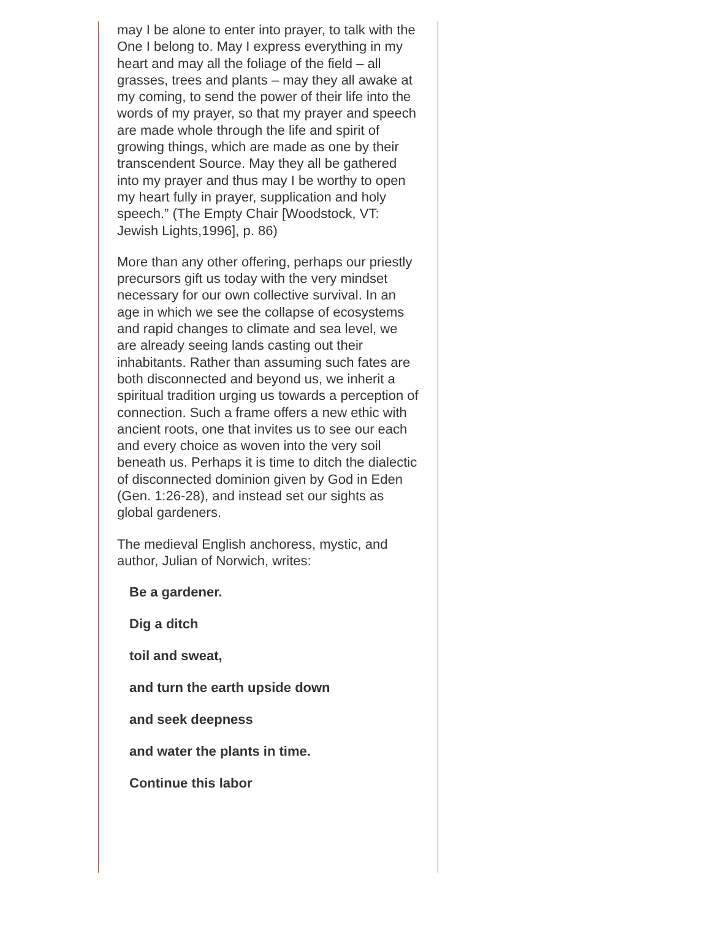may I be alone to enter into prayer, to talk with the One I belong to. May I express everything in my heart and may all the foliage of the field – all grasses, trees and plants – may they all awake at my coming, to send the power of their life into the words of my prayer, so that my prayer and speech are made whole through the life and spirit of growing things, which are made as one by their transcendent Source. May they all be gathered into my prayer and thus may I be worthy to open my heart fully in prayer, supplication and holy speech.” (The Empty Chair [Woodstock, VT: Jewish Lights,1996], p. 86)
More than any other offering, perhaps our priestly precursors gift us today with the very mindset necessary for our own collective survival. In an age in which we see the collapse of ecosystems and rapid changes to climate and sea level, we are already seeing lands casting out their inhabitants. Rather than assuming such fates are both disconnected and beyond us, we inherit a spiritual tradition urging us towards a perception of connection. Such a frame offers a new ethic with ancient roots, one that invites us to see our each and every choice as woven into the very soil beneath us. Perhaps it is time to ditch the dialectic of disconnected dominion given by God in Eden (Gen. 1:26-28), and instead set our sights as global gardeners.
The medieval English anchoress, mystic, and author, Julian of Norwich, writes:
Be a gardener.
Dig a ditch
toil and sweat,
and turn the earth upside down
and seek deepness
and water the plants in time.
Continue this labor